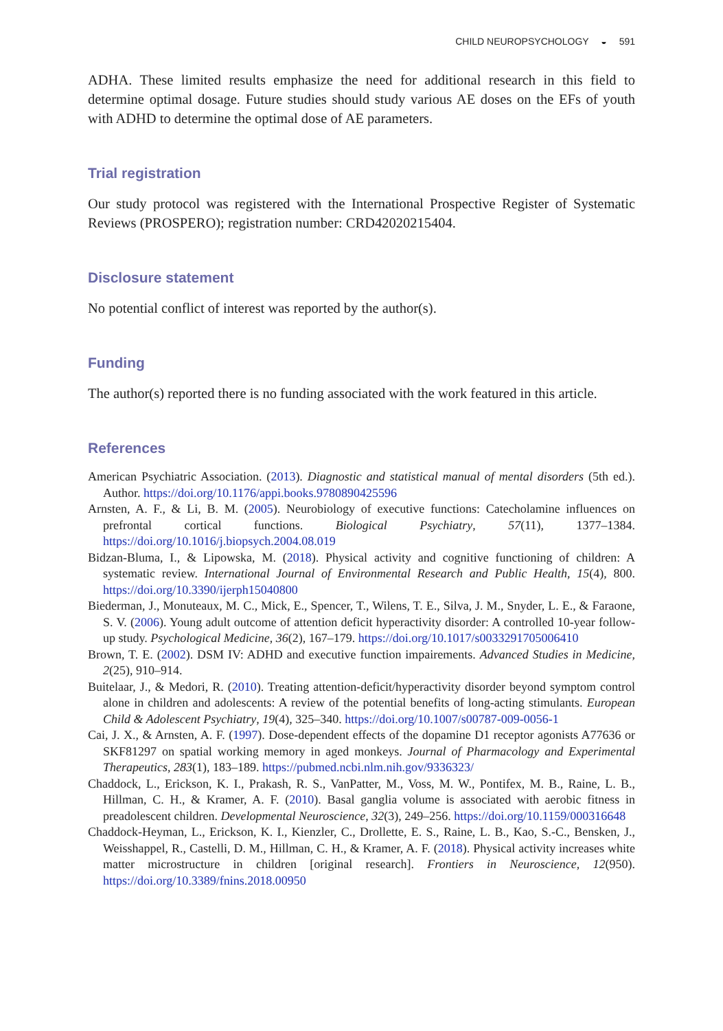CHILD NEUROPSYCHOLOGY ◒ 591
ADHA. These limited results emphasize the need for additional research in this field to determine optimal dosage. Future studies should study various AE doses on the EFs of youth with ADHD to determine the optimal dose of AE parameters.
Trial registration
Our study protocol was registered with the International Prospective Register of Systematic Reviews (PROSPERO); registration number: CRD42020215404.
Disclosure statement
No potential conflict of interest was reported by the author(s).
Funding
The author(s) reported there is no funding associated with the work featured in this article.
References
American Psychiatric Association. (2013). Diagnostic and statistical manual of mental disorders (5th ed.). Author. https://doi.org/10.1176/appi.books.9780890425596
Arnsten, A. F., & Li, B. M. (2005). Neurobiology of executive functions: Catecholamine influences on prefrontal cortical functions. Biological Psychiatry, 57(11), 1377–1384. https://doi.org/10.1016/j.biopsych.2004.08.019
Bidzan-Bluma, I., & Lipowska, M. (2018). Physical activity and cognitive functioning of children: A systematic review. International Journal of Environmental Research and Public Health, 15(4), 800. https://doi.org/10.3390/ijerph15040800
Biederman, J., Monuteaux, M. C., Mick, E., Spencer, T., Wilens, T. E., Silva, J. M., Snyder, L. E., & Faraone, S. V. (2006). Young adult outcome of attention deficit hyperactivity disorder: A controlled 10-year follow-up study. Psychological Medicine, 36(2), 167–179. https://doi.org/10.1017/s0033291705006410
Brown, T. E. (2002). DSM IV: ADHD and executive function impairements. Advanced Studies in Medicine, 2(25), 910–914.
Buitelaar, J., & Medori, R. (2010). Treating attention-deficit/hyperactivity disorder beyond symptom control alone in children and adolescents: A review of the potential benefits of long-acting stimulants. European Child & Adolescent Psychiatry, 19(4), 325–340. https://doi.org/10.1007/s00787-009-0056-1
Cai, J. X., & Arnsten, A. F. (1997). Dose-dependent effects of the dopamine D1 receptor agonists A77636 or SKF81297 on spatial working memory in aged monkeys. Journal of Pharmacology and Experimental Therapeutics, 283(1), 183–189. https://pubmed.ncbi.nlm.nih.gov/9336323/
Chaddock, L., Erickson, K. I., Prakash, R. S., VanPatter, M., Voss, M. W., Pontifex, M. B., Raine, L. B., Hillman, C. H., & Kramer, A. F. (2010). Basal ganglia volume is associated with aerobic fitness in preadolescent children. Developmental Neuroscience, 32(3), 249–256. https://doi.org/10.1159/000316648
Chaddock-Heyman, L., Erickson, K. I., Kienzler, C., Drollette, E. S., Raine, L. B., Kao, S.-C., Bensken, J., Weisshappel, R., Castelli, D. M., Hillman, C. H., & Kramer, A. F. (2018). Physical activity increases white matter microstructure in children [original research]. Frontiers in Neuroscience, 12(950). https://doi.org/10.3389/fnins.2018.00950